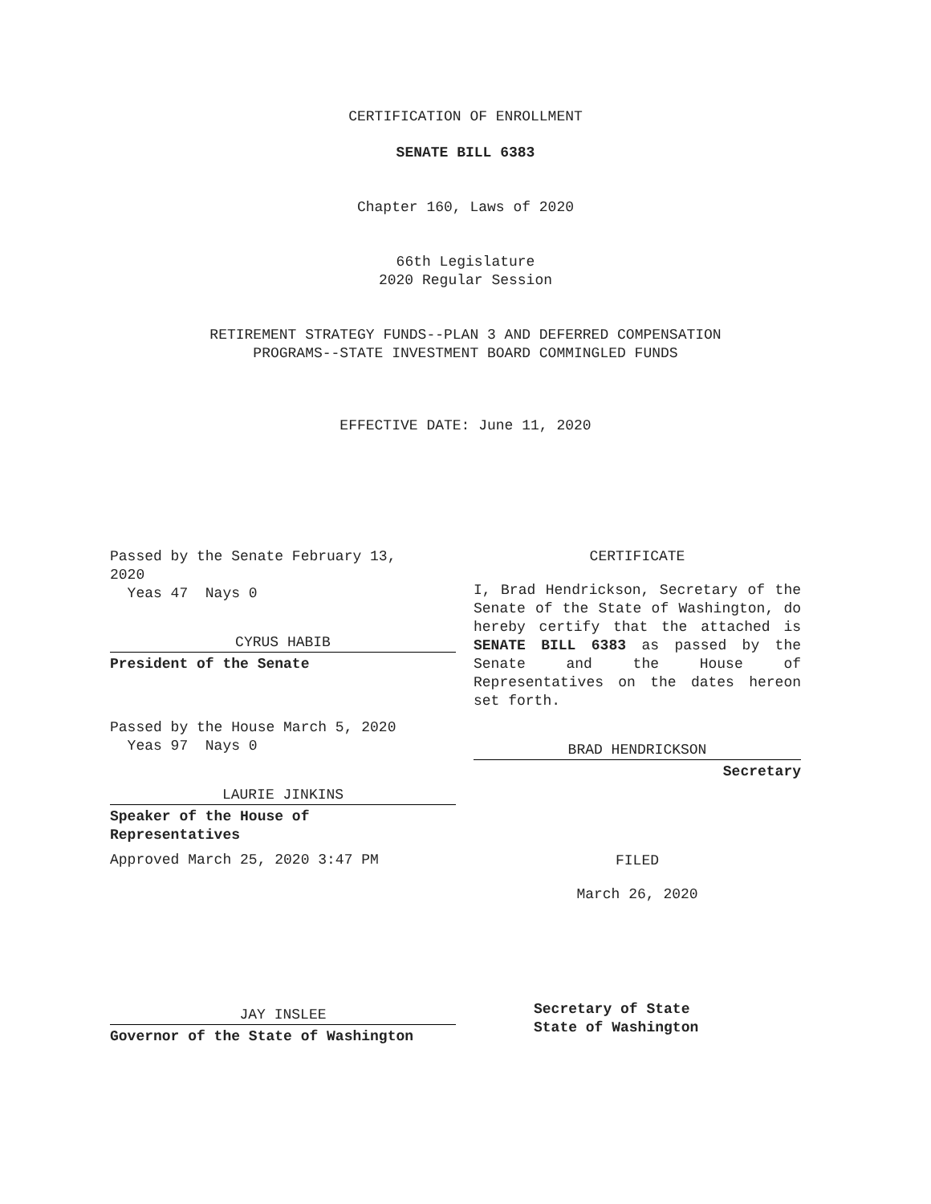CERTIFICATION OF ENROLLMENT
SENATE BILL 6383
Chapter 160, Laws of 2020
66th Legislature
2020 Regular Session
RETIREMENT STRATEGY FUNDS--PLAN 3 AND DEFERRED COMPENSATION
PROGRAMS--STATE INVESTMENT BOARD COMMINGLED FUNDS
EFFECTIVE DATE: June 11, 2020
Passed by the Senate February 13,
2020
Yeas 47 Nays 0
CYRUS HABIB
President of the Senate
Passed by the House March 5, 2020
Yeas 97 Nays 0
LAURIE JINKINS
Speaker of the House of
Representatives
Approved March 25, 2020 3:47 PM
JAY INSLEE
Governor of the State of Washington
CERTIFICATE
I, Brad Hendrickson, Secretary of the Senate of the State of Washington, do hereby certify that the attached is SENATE BILL 6383 as passed by the Senate and the House of Representatives on the dates hereon set forth.
BRAD HENDRICKSON
Secretary
FILED
March 26, 2020
Secretary of State
State of Washington